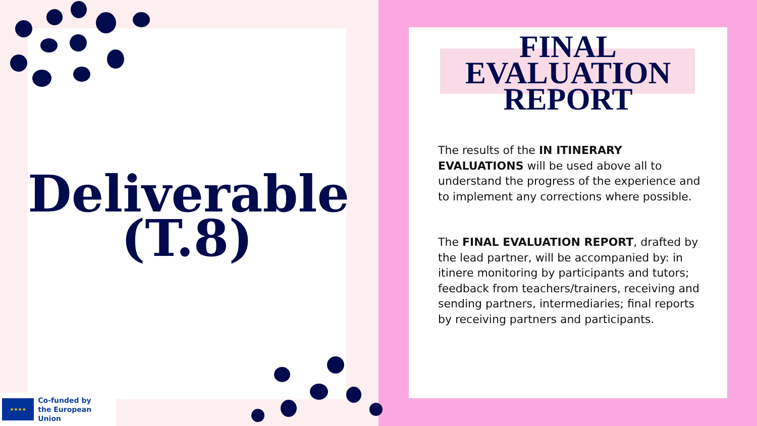Deliverable
(T.8)
FINAL
EVALUATION
REPORT
The results of the IN ITINERARY EVALUATIONS will be used above all to understand the progress of the experience and to implement any corrections where possible.
The FINAL EVALUATION REPORT, drafted by the lead partner, will be accompanied by: in itinere monitoring by participants and tutors; feedback from teachers/trainers, receiving and sending partners, intermediaries; final reports by receiving partners and participants.
★★★★
Co-funded by
the European Union